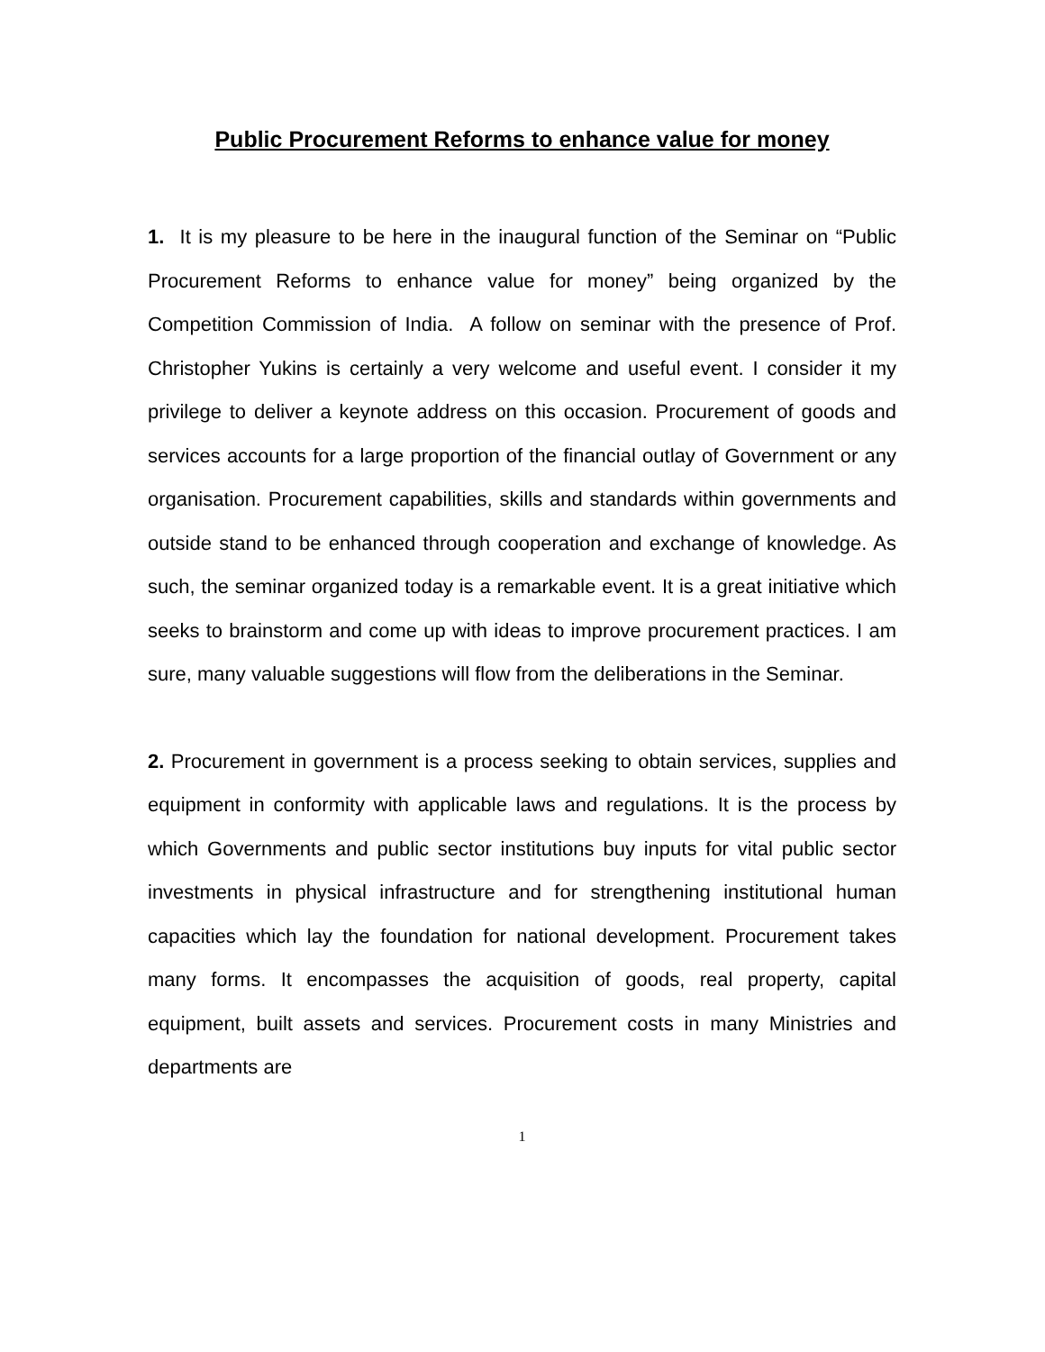Public Procurement Reforms to enhance value for money
1. It is my pleasure to be here in the inaugural function of the Seminar on “Public Procurement Reforms to enhance value for money” being organized by the Competition Commission of India. A follow on seminar with the presence of Prof. Christopher Yukins is certainly a very welcome and useful event. I consider it my privilege to deliver a keynote address on this occasion. Procurement of goods and services accounts for a large proportion of the financial outlay of Government or any organisation. Procurement capabilities, skills and standards within governments and outside stand to be enhanced through cooperation and exchange of knowledge. As such, the seminar organized today is a remarkable event. It is a great initiative which seeks to brainstorm and come up with ideas to improve procurement practices. I am sure, many valuable suggestions will flow from the deliberations in the Seminar.
2. Procurement in government is a process seeking to obtain services, supplies and equipment in conformity with applicable laws and regulations. It is the process by which Governments and public sector institutions buy inputs for vital public sector investments in physical infrastructure and for strengthening institutional human capacities which lay the foundation for national development. Procurement takes many forms. It encompasses the acquisition of goods, real property, capital equipment, built assets and services. Procurement costs in many Ministries and departments are
1